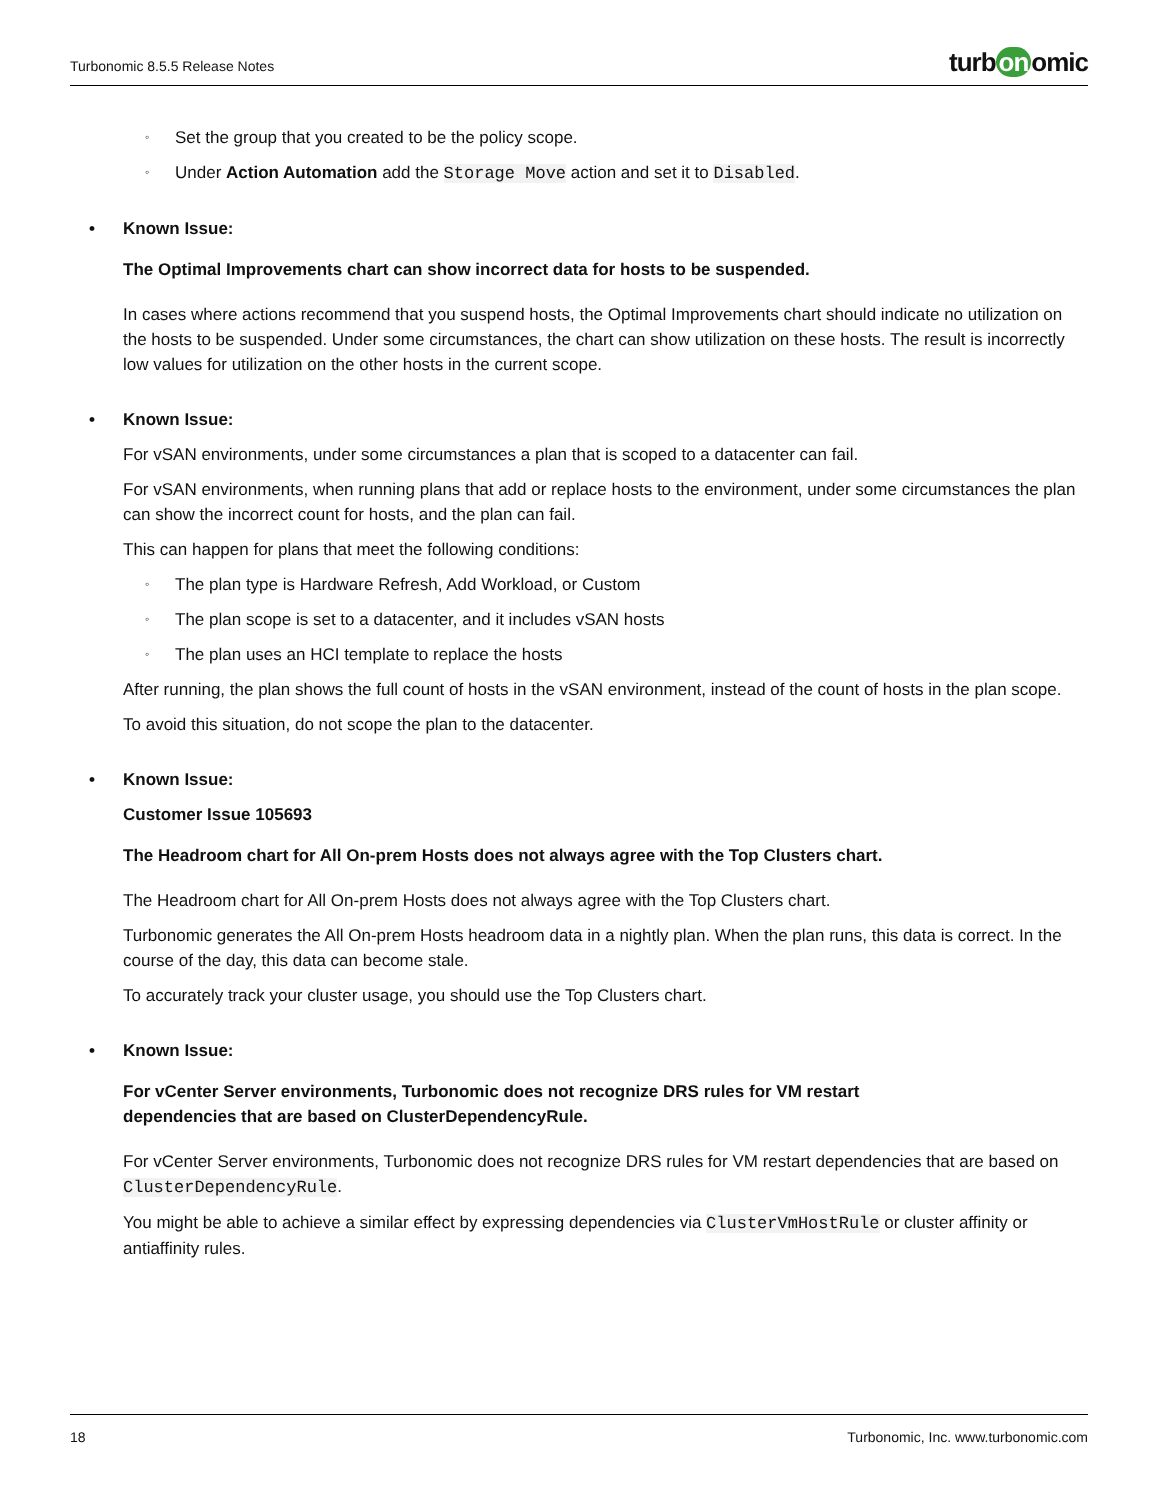Turbonomic 8.5.5 Release Notes
turb on omic
◦ Set the group that you created to be the policy scope.
◦ Under Action Automation add the Storage Move action and set it to Disabled.
• Known Issue:
The Optimal Improvements chart can show incorrect data for hosts to be suspended.
In cases where actions recommend that you suspend hosts, the Optimal Improvements chart should indicate no utilization on the hosts to be suspended. Under some circumstances, the chart can show utilization on these hosts. The result is incorrectly low values for utilization on the other hosts in the current scope.
• Known Issue:
For vSAN environments, under some circumstances a plan that is scoped to a datacenter can fail.
For vSAN environments, when running plans that add or replace hosts to the environment, under some circumstances the plan can show the incorrect count for hosts, and the plan can fail.
This can happen for plans that meet the following conditions:
◦ The plan type is Hardware Refresh, Add Workload, or Custom
◦ The plan scope is set to a datacenter, and it includes vSAN hosts
◦ The plan uses an HCI template to replace the hosts
After running, the plan shows the full count of hosts in the vSAN environment, instead of the count of hosts in the plan scope.
To avoid this situation, do not scope the plan to the datacenter.
• Known Issue:
Customer Issue 105693
The Headroom chart for All On-prem Hosts does not always agree with the Top Clusters chart.
The Headroom chart for All On-prem Hosts does not always agree with the Top Clusters chart.
Turbonomic generates the All On-prem Hosts headroom data in a nightly plan. When the plan runs, this data is correct. In the course of the day, this data can become stale.
To accurately track your cluster usage, you should use the Top Clusters chart.
• Known Issue:
For vCenter Server environments, Turbonomic does not recognize DRS rules for VM restart
dependencies that are based on ClusterDependencyRule.
For vCenter Server environments, Turbonomic does not recognize DRS rules for VM restart dependencies that are based on ClusterDependencyRule.
You might be able to achieve a similar effect by expressing dependencies via ClusterVmHostRule or cluster affinity or antiaffinity rules.
18 Turbonomic, Inc. www.turbonomic.com